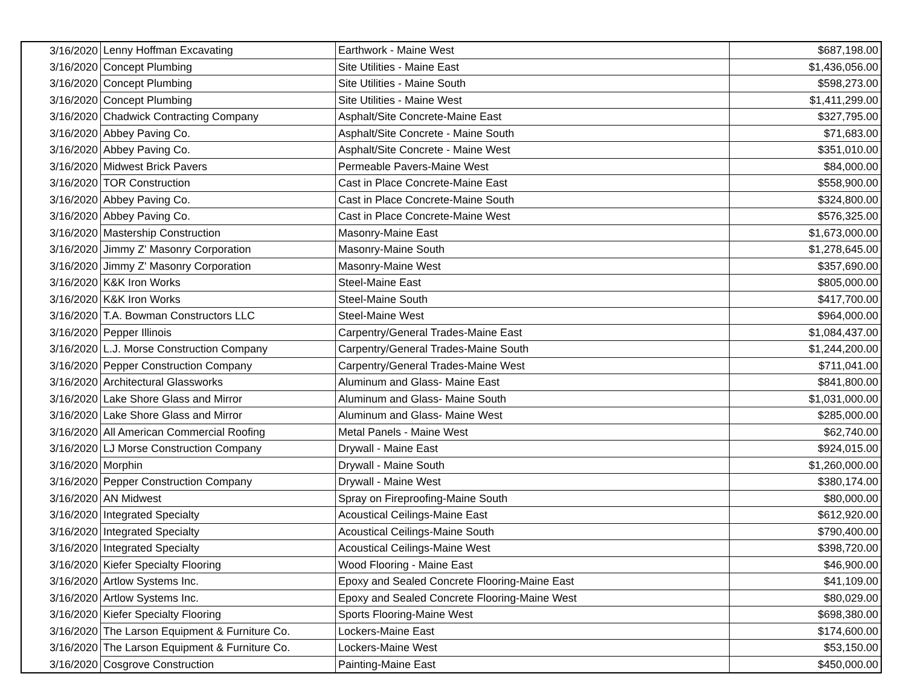| 3/16/2020 | Lenny Hoffman Excavating | Earthwork - Maine West | $687,198.00 |
| 3/16/2020 | Concept Plumbing | Site Utilities - Maine East | $1,436,056.00 |
| 3/16/2020 | Concept Plumbing | Site Utilities - Maine South | $598,273.00 |
| 3/16/2020 | Concept Plumbing | Site Utilities - Maine West | $1,411,299.00 |
| 3/16/2020 | Chadwick Contracting Company | Asphalt/Site Concrete-Maine East | $327,795.00 |
| 3/16/2020 | Abbey Paving Co. | Asphalt/Site Concrete - Maine South | $71,683.00 |
| 3/16/2020 | Abbey Paving Co. | Asphalt/Site Concrete - Maine West | $351,010.00 |
| 3/16/2020 | Midwest Brick Pavers | Permeable Pavers-Maine West | $84,000.00 |
| 3/16/2020 | TOR Construction | Cast in Place Concrete-Maine East | $558,900.00 |
| 3/16/2020 | Abbey Paving Co. | Cast in Place Concrete-Maine South | $324,800.00 |
| 3/16/2020 | Abbey Paving Co. | Cast in Place Concrete-Maine West | $576,325.00 |
| 3/16/2020 | Mastership Construction | Masonry-Maine East | $1,673,000.00 |
| 3/16/2020 | Jimmy Z' Masonry Corporation | Masonry-Maine South | $1,278,645.00 |
| 3/16/2020 | Jimmy Z' Masonry Corporation | Masonry-Maine West | $357,690.00 |
| 3/16/2020 | K&K Iron Works | Steel-Maine East | $805,000.00 |
| 3/16/2020 | K&K Iron Works | Steel-Maine South | $417,700.00 |
| 3/16/2020 | T.A. Bowman Constructors LLC | Steel-Maine West | $964,000.00 |
| 3/16/2020 | Pepper Illinois | Carpentry/General Trades-Maine East | $1,084,437.00 |
| 3/16/2020 | L.J. Morse Construction Company | Carpentry/General Trades-Maine South | $1,244,200.00 |
| 3/16/2020 | Pepper Construction Company | Carpentry/General Trades-Maine West | $711,041.00 |
| 3/16/2020 | Architectural Glassworks | Aluminum and Glass- Maine East | $841,800.00 |
| 3/16/2020 | Lake Shore Glass and Mirror | Aluminum and Glass- Maine South | $1,031,000.00 |
| 3/16/2020 | Lake Shore Glass and Mirror | Aluminum and Glass- Maine West | $285,000.00 |
| 3/16/2020 | All American Commercial Roofing | Metal Panels - Maine West | $62,740.00 |
| 3/16/2020 | LJ Morse Construction Company | Drywall - Maine East | $924,015.00 |
| 3/16/2020 | Morphin | Drywall - Maine South | $1,260,000.00 |
| 3/16/2020 | Pepper Construction Company | Drywall - Maine West | $380,174.00 |
| 3/16/2020 | AN Midwest | Spray on Fireproofing-Maine South | $80,000.00 |
| 3/16/2020 | Integrated Specialty | Acoustical Ceilings-Maine East | $612,920.00 |
| 3/16/2020 | Integrated Specialty | Acoustical Ceilings-Maine South | $790,400.00 |
| 3/16/2020 | Integrated Specialty | Acoustical Ceilings-Maine West | $398,720.00 |
| 3/16/2020 | Kiefer Specialty Flooring | Wood Flooring - Maine East | $46,900.00 |
| 3/16/2020 | Artlow Systems Inc. | Epoxy and Sealed Concrete Flooring-Maine East | $41,109.00 |
| 3/16/2020 | Artlow Systems Inc. | Epoxy and Sealed Concrete Flooring-Maine West | $80,029.00 |
| 3/16/2020 | Kiefer Specialty Flooring | Sports Flooring-Maine West | $698,380.00 |
| 3/16/2020 | The Larson Equipment & Furniture Co. | Lockers-Maine East | $174,600.00 |
| 3/16/2020 | The Larson Equipment & Furniture Co. | Lockers-Maine West | $53,150.00 |
| 3/16/2020 | Cosgrove Construction | Painting-Maine East | $450,000.00 |